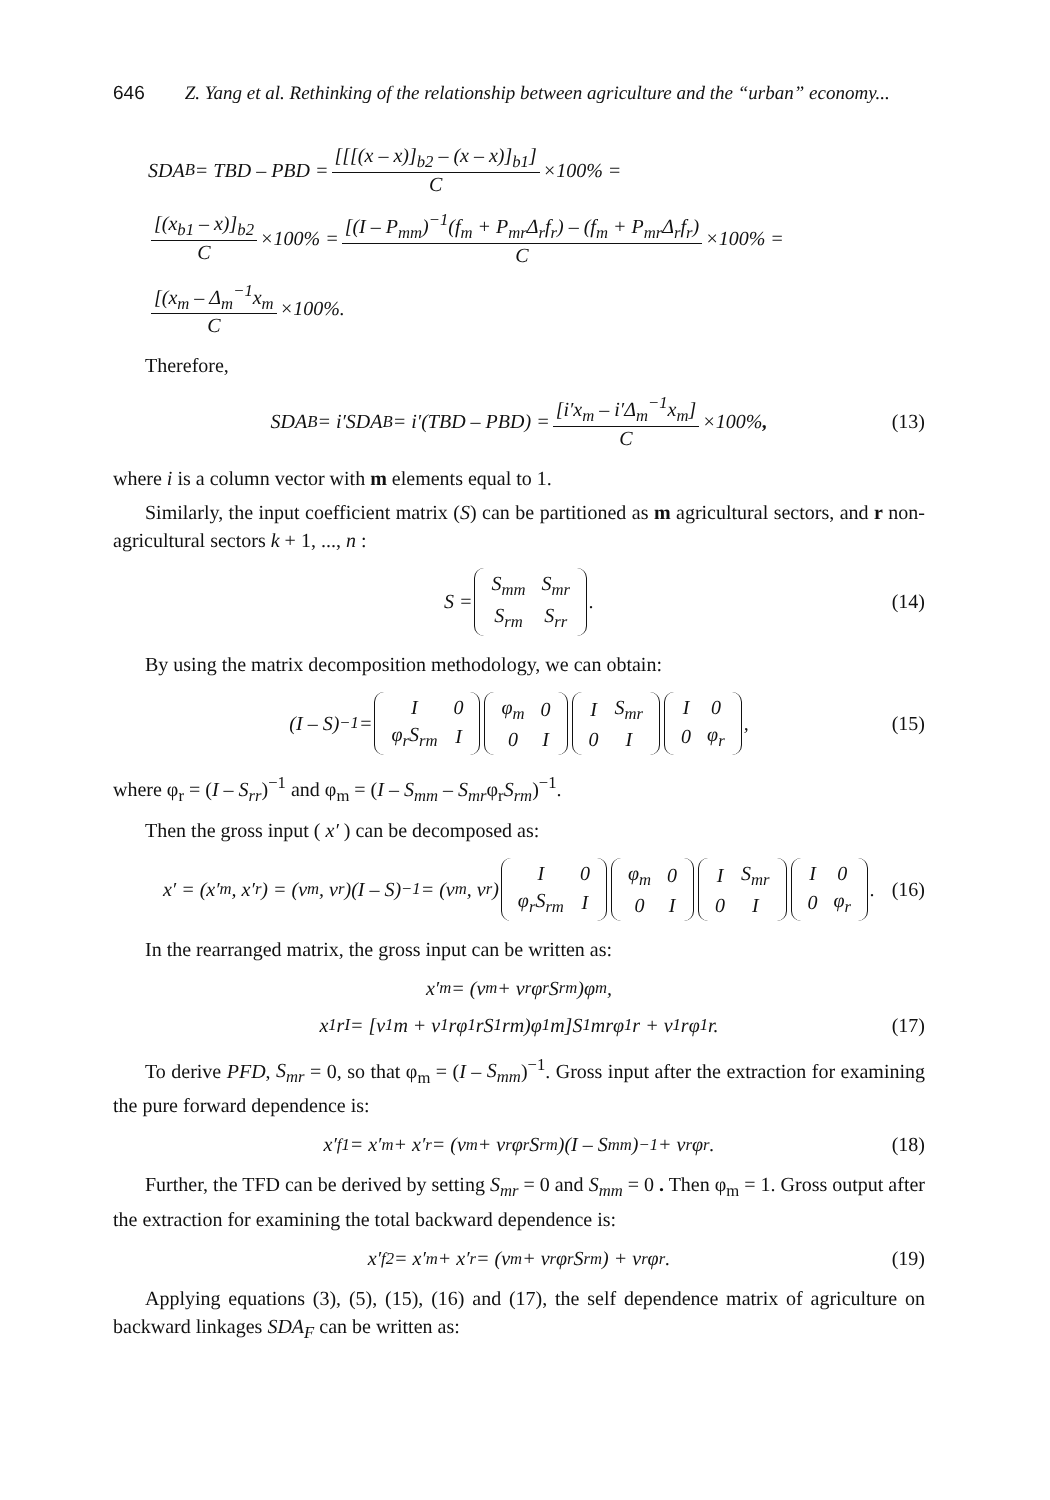646 Z. Yang et al. Rethinking of the relationship between agriculture and the “urban” economy...
SDA<sub>B</sub> = TBD – PBD = [[[(x – x)]<sub>b2</sub> – (x – x)]<sub>b1</sub>] C ×100% =
[(x<sub>b1</sub> – x)]<sub>b2</sub> C ×100% = [(I – P<sub>mm</sub>)<sup>−1</sup>(f<sub>m</sub> + P<sub>mr</sub>Δ<sub>r</sub>f<sub>r</sub>) – (f<sub>m</sub> + P<sub>mr</sub>Δ<sub>r</sub>f<sub>r</sub>) C ×100% =
[(x<sub>m</sub> – Δ<sub>m</sub><sup>−1</sup>x<sub>m</sub> C ×100%.
Therefore,
SDA<sub>B</sub> = i′SDA<sub>B</sub> = i′(TBD – PBD) = [i′x<sub>m</sub> – i′Δ<sub>m</sub><sup>−1</sup>x<sub>m</sub>] C ×100% , (13)
where i is a column vector with m elements equal to 1.
Similarly, the input coefficient matrix (S) can be partitioned as m agricultural sectors, and r non-agricultural sectors k + 1, ..., n :
S =
| S<sub>mm</sub> | S<sub>mr</sub> |
| S<sub>rm</sub> | S<sub>rr</sub> |
. (14)
By using the matrix decomposition methodology, we can obtain:
(I – S)<sup>−1</sup> =
| I | 0 |
| φ<sub>r</sub>S<sub>rm</sub> | I |
| φ<sub>m</sub> | 0 |
| 0 | I |
| I | S<sub>mr</sub> |
| 0 | I |
| I | 0 |
| 0 | φ<sub>r</sub> |
, (15)
where φ<sub>r</sub> = (I – S<sub>rr</sub>)<sup>−1</sup> and φ<sub>m</sub> = (I – S<sub>mm</sub> – S<sub>mr</sub>φ<sub>r</sub>S<sub>rm</sub>)<sup>−1</sup>.
Then the gross input ( x′ ) can be decomposed as:
x′ = (x′<sub>m</sub>, x′<sub>r</sub>) = (v<sub>m</sub>, v<sub>r</sub>)(I – S)<sup>−1</sup> = (v<sub>m</sub>, v<sub>r</sub>)
| I | 0 |
| φ<sub>r</sub>S<sub>rm</sub> | I |
| φ<sub>m</sub> | 0 |
| 0 | I |
| I | S<sub>mr</sub> |
| 0 | I |
| I | 0 |
| 0 | φ<sub>r</sub> |
. (16)
In the rearranged matrix, the gross input can be written as:
x′<sub>m</sub> = (v<sub>m</sub> + v<sub>r</sub>φ<sub>r</sub>S<sub>rm</sub>)φ<sub>m</sub>,
x<sub>1</sub>r<sup>I</sup> = [v<sub>1</sub>m + v<sub>1</sub>rφ<sub>1</sub>rS<sub>1</sub>rm)φ<sub>1</sub>m]S<sub>1</sub>mrφ<sub>1</sub>r + v<sub>1</sub>rφ<sub>1</sub>r. (17)
To derive PFD, S<sub>mr</sub> = 0, so that φ<sub>m</sub> = (I – S<sub>mm</sub>)<sup>−1</sup>. Gross input after the extraction for examining the pure forward dependence is:
x′<sub>f1</sub> = x′<sub>m</sub> + x′<sub>r</sub> = (v<sub>m</sub> + v<sub>r</sub>φ<sub>r</sub>S<sub>rm</sub>)(I – S<sub>mm</sub>)<sup>−1</sup> + v<sub>r</sub>φ<sub>r</sub>. (18)
Further, the TFD can be derived by setting S<sub>mr</sub> = 0 and S<sub>mm</sub> = 0 . Then φ<sub>m</sub> = 1. Gross output after the extraction for examining the total backward dependence is:
x′<sub>f2</sub> = x′<sub>m</sub> + x′<sub>r</sub> = (v<sub>m</sub> + v<sub>r</sub>φ<sub>r</sub>S<sub>rm</sub>) + v<sub>r</sub>φ<sub>r</sub>. (19)
Applying equations (3), (5), (15), (16) and (17), the self dependence matrix of agriculture on backward linkages SDA<sub>F</sub> can be written as: